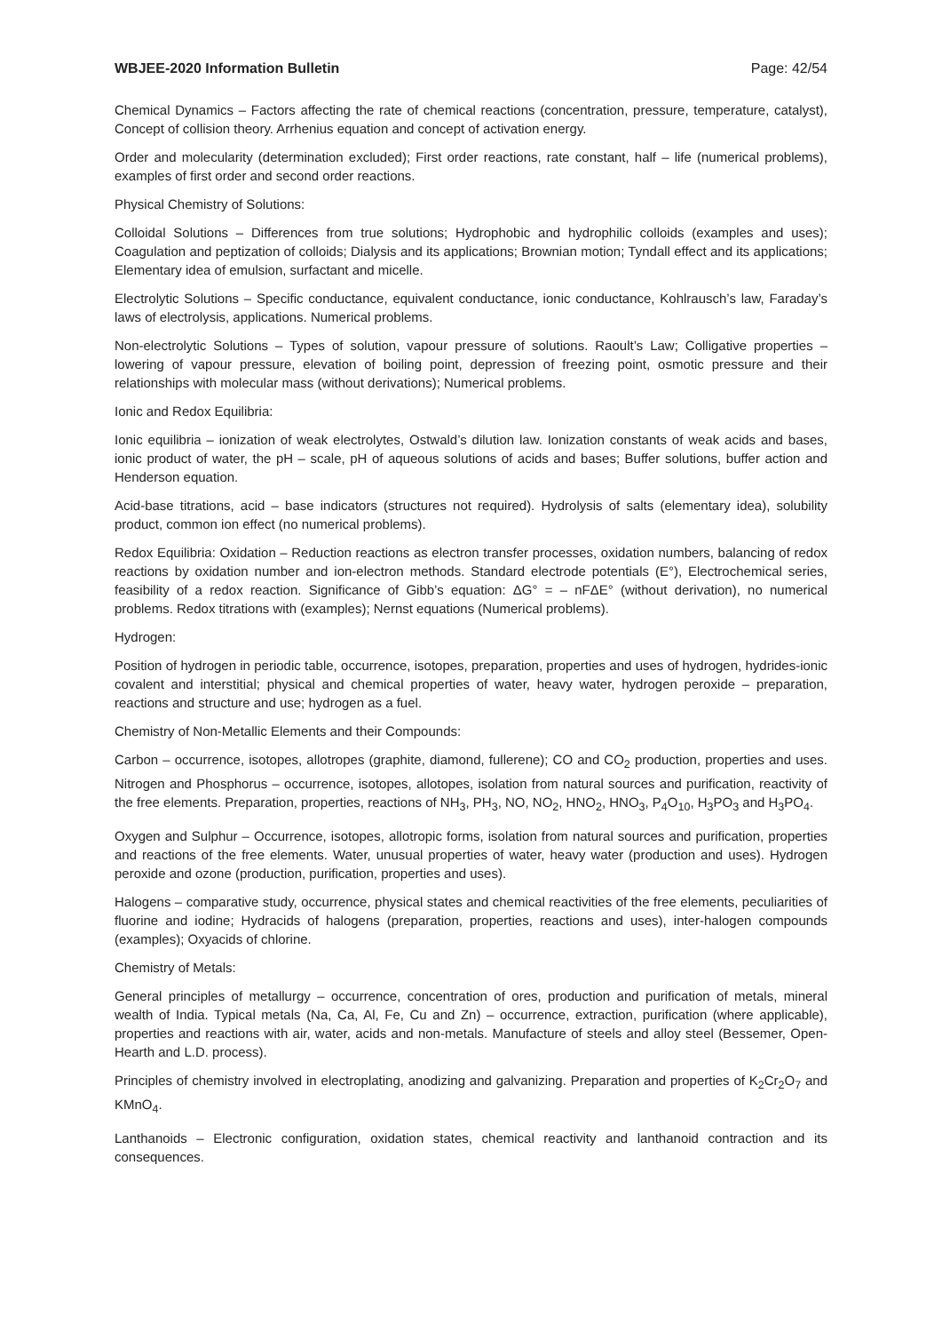WBJEE-2020 Information Bulletin Page: 42/54
Chemical Dynamics – Factors affecting the rate of chemical reactions (concentration, pressure, temperature, catalyst), Concept of collision theory. Arrhenius equation and concept of activation energy.
Order and molecularity (determination excluded); First order reactions, rate constant, half – life (numerical problems), examples of first order and second order reactions.
Physical Chemistry of Solutions:
Colloidal Solutions – Differences from true solutions; Hydrophobic and hydrophilic colloids (examples and uses); Coagulation and peptization of colloids; Dialysis and its applications; Brownian motion; Tyndall effect and its applications; Elementary idea of emulsion, surfactant and micelle.
Electrolytic Solutions – Specific conductance, equivalent conductance, ionic conductance, Kohlrausch’s law, Faraday’s laws of electrolysis, applications. Numerical problems.
Non-electrolytic Solutions – Types of solution, vapour pressure of solutions. Raoult’s Law; Colligative properties – lowering of vapour pressure, elevation of boiling point, depression of freezing point, osmotic pressure and their relationships with molecular mass (without derivations); Numerical problems.
Ionic and Redox Equilibria:
Ionic equilibria – ionization of weak electrolytes, Ostwald’s dilution law. Ionization constants of weak acids and bases, ionic product of water, the pH – scale, pH of aqueous solutions of acids and bases; Buffer solutions, buffer action and Henderson equation.
Acid-base titrations, acid – base indicators (structures not required). Hydrolysis of salts (elementary idea), solubility product, common ion effect (no numerical problems).
Redox Equilibria: Oxidation – Reduction reactions as electron transfer processes, oxidation numbers, balancing of redox reactions by oxidation number and ion-electron methods. Standard electrode potentials (E°), Electrochemical series, feasibility of a redox reaction. Significance of Gibb’s equation: ΔG° = – nFΔE° (without derivation), no numerical problems. Redox titrations with (examples); Nernst equations (Numerical problems).
Hydrogen:
Position of hydrogen in periodic table, occurrence, isotopes, preparation, properties and uses of hydrogen, hydrides-ionic covalent and interstitial; physical and chemical properties of water, heavy water, hydrogen peroxide – preparation, reactions and structure and use; hydrogen as a fuel.
Chemistry of Non-Metallic Elements and their Compounds:
Carbon – occurrence, isotopes, allotropes (graphite, diamond, fullerene); CO and CO<sub>2</sub> production, properties and uses. Nitrogen and Phosphorus – occurrence, isotopes, allotopes, isolation from natural sources and purification, reactivity of the free elements. Preparation, properties, reactions of NH<sub>3</sub>, PH<sub>3</sub>, NO, NO<sub>2</sub>, HNO<sub>2</sub>, HNO<sub>3</sub>, P<sub>4</sub>O<sub>10</sub>, H<sub>3</sub>PO<sub>3</sub> and H<sub>3</sub>PO<sub>4</sub>.
Oxygen and Sulphur – Occurrence, isotopes, allotropic forms, isolation from natural sources and purification, properties and reactions of the free elements. Water, unusual properties of water, heavy water (production and uses). Hydrogen peroxide and ozone (production, purification, properties and uses).
Halogens – comparative study, occurrence, physical states and chemical reactivities of the free elements, peculiarities of fluorine and iodine; Hydracids of halogens (preparation, properties, reactions and uses), inter-halogen compounds (examples); Oxyacids of chlorine.
Chemistry of Metals:
General principles of metallurgy – occurrence, concentration of ores, production and purification of metals, mineral wealth of India. Typical metals (Na, Ca, Al, Fe, Cu and Zn) – occurrence, extraction, purification (where applicable), properties and reactions with air, water, acids and non-metals. Manufacture of steels and alloy steel (Bessemer, Open-Hearth and L.D. process).
Principles of chemistry involved in electroplating, anodizing and galvanizing. Preparation and properties of K<sub>2</sub>Cr<sub>2</sub>O<sub>7</sub> and KMnO<sub>4</sub>.
Lanthanoids – Electronic configuration, oxidation states, chemical reactivity and lanthanoid contraction and its consequences.